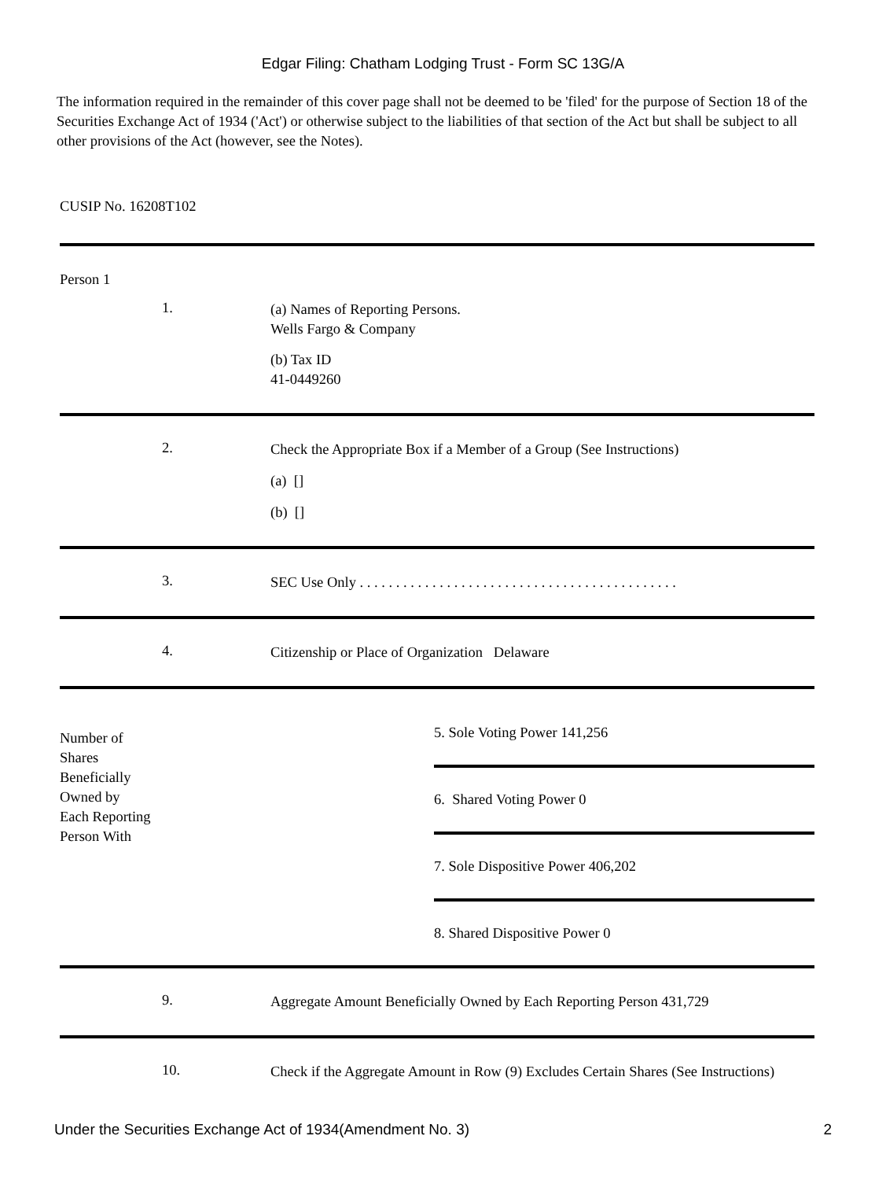Edgar Filing: Chatham Lodging Trust - Form SC 13G/A
The information required in the remainder of this cover page shall not be deemed to be 'filed' for the purpose of Section 18 of the Securities Exchange Act of 1934 ('Act') or otherwise subject to the liabilities of that section of the Act but shall be subject to all other provisions of the Act (however, see the Notes).
CUSIP No. 16208T102
Person 1
1.
(a) Names of Reporting Persons.
Wells Fargo & Company
(b) Tax ID
41-0449260
2.
Check the Appropriate Box if a Member of a Group (See Instructions)
(a) []
(b) []
3.
SEC Use Only . . . . . . . . . . . . . . . . . . . . . . . . . . . . . . . . . . . . . . . . . . . .
4.
Citizenship or Place of Organization Delaware
Number of
Shares
Beneficially
Owned by
Each Reporting
Person With
5. Sole Voting Power 141,256
6. Shared Voting Power 0
7. Sole Dispositive Power 406,202
8. Shared Dispositive Power 0
9.
Aggregate Amount Beneficially Owned by Each Reporting Person 431,729
10.
Check if the Aggregate Amount in Row (9) Excludes Certain Shares (See Instructions)
Under the Securities Exchange Act of 1934(Amendment No. 3) 2